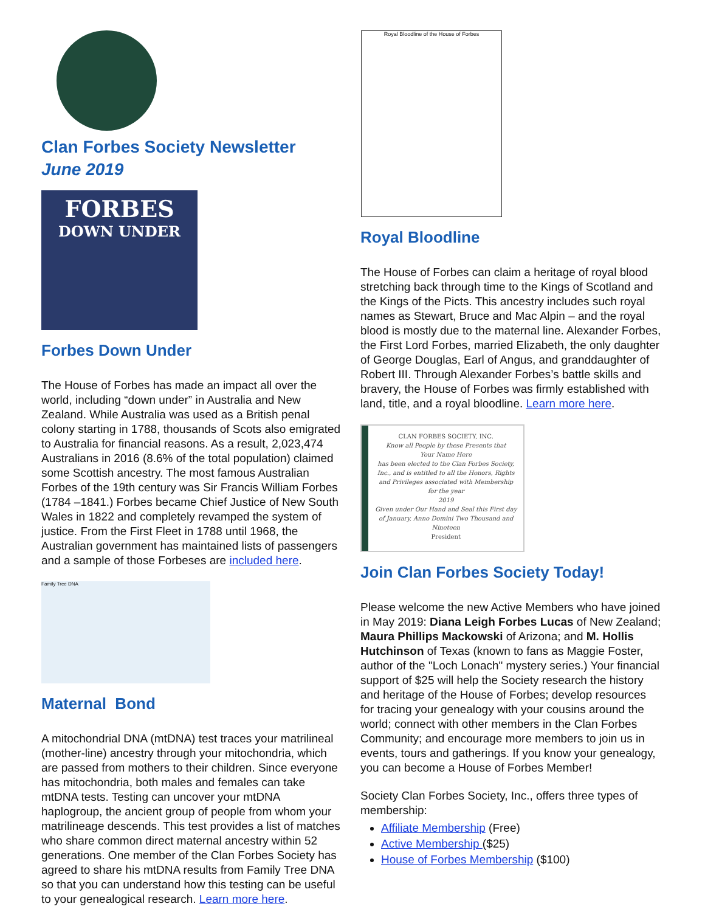Clan Forbes Society Newsletter
June 2019
FORBES
DOWN UNDER
Forbes Down Under
The House of Forbes has made an impact all over the world, including “down under” in Australia and New Zealand. While Australia was used as a British penal colony starting in 1788, thousands of Scots also emigrated to Australia for financial reasons. As a result, 2,023,474 Australians in 2016 (8.6% of the total population) claimed some Scottish ancestry. The most famous Australian Forbes of the 19th century was Sir Francis William Forbes (1784 –1841.) Forbes became Chief Justice of New South Wales in 1822 and completely revamped the system of justice. From the First Fleet in 1788 until 1968, the Australian government has maintained lists of passengers and a sample of those Forbeses are included here.
Family Tree DNA
Maternal Bond
A mitochondrial DNA (mtDNA) test traces your matrilineal (mother-line) ancestry through your mitochondria, which are passed from mothers to their children. Since everyone has mitochondria, both males and females can take mtDNA tests. Testing can uncover your mtDNA haplogroup, the ancient group of people from whom your matrilineage descends. This test provides a list of matches who share common direct maternal ancestry within 52 generations. One member of the Clan Forbes Society has agreed to share his mtDNA results from Family Tree DNA so that you can understand how this testing can be useful to your genealogical research. Learn more here.
Royal Bloodline of the House of Forbes
Royal Bloodline
The House of Forbes can claim a heritage of royal blood stretching back through time to the Kings of Scotland and the Kings of the Picts. This ancestry includes such royal names as Stewart, Bruce and Mac Alpin – and the royal blood is mostly due to the maternal line. Alexander Forbes, the First Lord Forbes, married Elizabeth, the only daughter of George Douglas, Earl of Angus, and granddaughter of Robert III. Through Alexander Forbes’s battle skills and bravery, the House of Forbes was firmly established with land, title, and a royal bloodline. Learn more here.
CLAN FORBES SOCIETY, INC.
Know all People by these Presents that
Your Name Here
has been elected to the Clan Forbes Society, Inc., and is entitled to all the Honors, Rights and Privileges associated with Membership for the year
2019
Given under Our Hand and Seal this First day of January, Anno Domini Two Thousand and Nineteen
President
Join Clan Forbes Society Today!
Please welcome the new Active Members who have joined in May 2019: Diana Leigh Forbes Lucas of New Zealand; Maura Phillips Mackowski of Arizona; and M. Hollis Hutchinson of Texas (known to fans as Maggie Foster, author of the "Loch Lonach" mystery series.) Your financial support of $25 will help the Society research the history and heritage of the House of Forbes; develop resources for tracing your genealogy with your cousins around the world; connect with other members in the Clan Forbes Community; and encourage more members to join us in events, tours and gatherings. If you know your genealogy, you can become a House of Forbes Member!
Society Clan Forbes Society, Inc., offers three types of membership:
Affiliate Membership (Free)
Active Membership ($25)
House of Forbes Membership ($100)